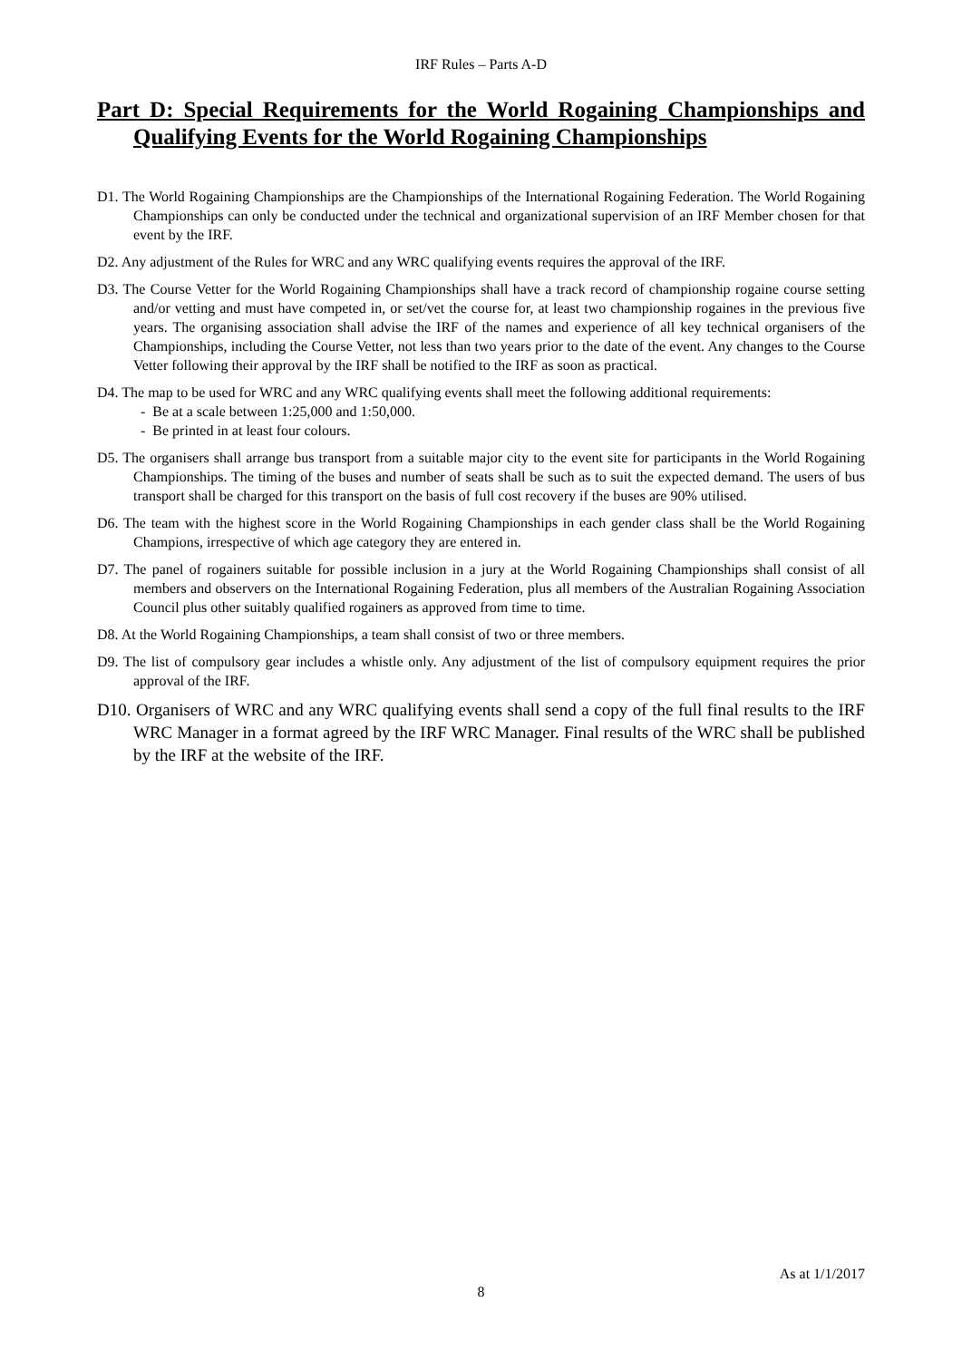IRF Rules – Parts A-D
Part D: Special Requirements for the World Rogaining Championships and Qualifying Events for the World Rogaining Championships
D1. The World Rogaining Championships are the Championships of the International Rogaining Federation. The World Rogaining Championships can only be conducted under the technical and organizational supervision of an IRF Member chosen for that event by the IRF.
D2. Any adjustment of the Rules for WRC and any WRC qualifying events requires the approval of the IRF.
D3. The Course Vetter for the World Rogaining Championships shall have a track record of championship rogaine course setting and/or vetting and must have competed in, or set/vet the course for, at least two championship rogaines in the previous five years. The organising association shall advise the IRF of the names and experience of all key technical organisers of the Championships, including the Course Vetter, not less than two years prior to the date of the event. Any changes to the Course Vetter following their approval by the IRF shall be notified to the IRF as soon as practical.
D4. The map to be used for WRC and any WRC qualifying events shall meet the following additional requirements:
- Be at a scale between 1:25,000 and 1:50,000.
- Be printed in at least four colours.
D5. The organisers shall arrange bus transport from a suitable major city to the event site for participants in the World Rogaining Championships. The timing of the buses and number of seats shall be such as to suit the expected demand. The users of bus transport shall be charged for this transport on the basis of full cost recovery if the buses are 90% utilised.
D6. The team with the highest score in the World Rogaining Championships in each gender class shall be the World Rogaining Champions, irrespective of which age category they are entered in.
D7. The panel of rogainers suitable for possible inclusion in a jury at the World Rogaining Championships shall consist of all members and observers on the International Rogaining Federation, plus all members of the Australian Rogaining Association Council plus other suitably qualified rogainers as approved from time to time.
D8. At the World Rogaining Championships, a team shall consist of two or three members.
D9. The list of compulsory gear includes a whistle only. Any adjustment of the list of compulsory equipment requires the prior approval of the IRF.
D10. Organisers of WRC and any WRC qualifying events shall send a copy of the full final results to the IRF WRC Manager in a format agreed by the IRF WRC Manager. Final results of the WRC shall be published by the IRF at the website of the IRF.
As at 1/1/2017
8